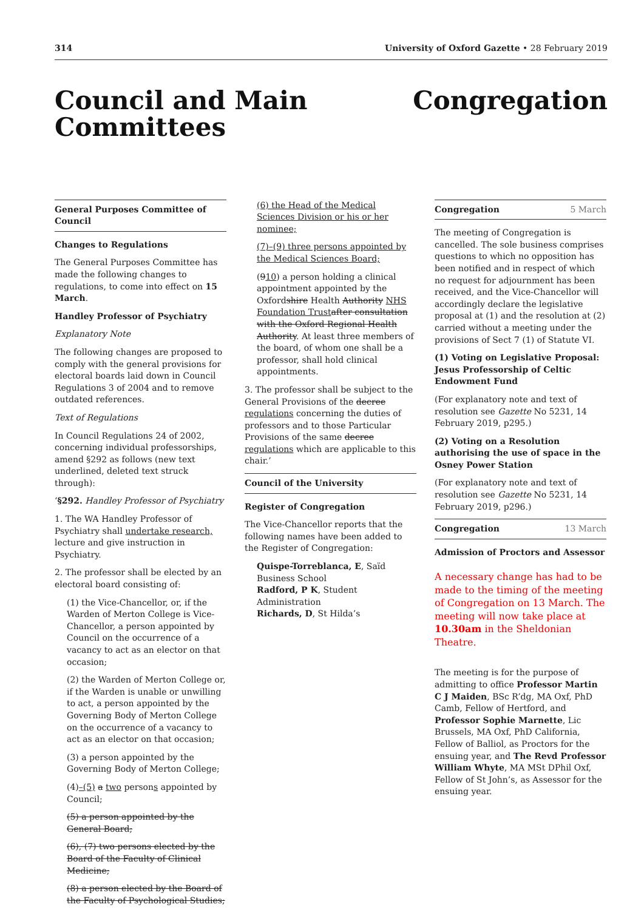314 University of Oxford Gazette • 28 February 2019
Council and Main
Committees
Congregation
General Purposes Committee of Council
Changes to Regulations
The General Purposes Committee has made the following changes to regulations, to come into effect on 15 March.
Handley Professor of Psychiatry
Explanatory Note
The following changes are proposed to comply with the general provisions for electoral boards laid down in Council Regulations 3 of 2004 and to remove outdated references.
Text of Regulations
In Council Regulations 24 of 2002, concerning individual professorships, amend §292 as follows (new text underlined, deleted text struck through):
‘§292. Handley Professor of Psychiatry
1. The WA Handley Professor of Psychiatry shall undertake research, lecture and give instruction in Psychiatry.
2. The professor shall be elected by an electoral board consisting of:
(1) the Vice-Chancellor, or, if the Warden of Merton College is Vice-Chancellor, a person appointed by Council on the occurrence of a vacancy to act as an elector on that occasion;
(2) the Warden of Merton College or, if the Warden is unable or unwilling to act, a person appointed by the Governing Body of Merton College on the occurrence of a vacancy to act as an elector on that occasion;
(3) a person appointed by the Governing Body of Merton College;
(4)–(5) a two persons appointed by Council;
(5) a person appointed by the General Board;
(6), (7) two persons elected by the Board of the Faculty of Clinical Medicine;
(8) a person elected by the Board of the Faculty of Psychological Studies;
(6) the Head of the Medical Sciences Division or his or her nominee;
(7)–(9) three persons appointed by the Medical Sciences Board;
(910) a person holding a clinical appointment appointed by the Oxfordshire Health Authority NHS Foundation Trust after consultation with the Oxford Regional Health Authority. At least three members of the board, of whom one shall be a professor, shall hold clinical appointments.
3. The professor shall be subject to the General Provisions of the decree regulations concerning the duties of professors and to those Particular Provisions of the same decree regulations which are applicable to this chair.’
Council of the University
Register of Congregation
The Vice-Chancellor reports that the following names have been added to the Register of Congregation:
Quispe-Torreblanca, E, Saïd Business School
Radford, P K, Student Administration
Richards, D, St Hilda’s
Congregation 5 March
The meeting of Congregation is cancelled. The sole business comprises questions to which no opposition has been notified and in respect of which no request for adjournment has been received, and the Vice-Chancellor will accordingly declare the legislative proposal at (1) and the resolution at (2) carried without a meeting under the provisions of Sect 7 (1) of Statute VI.
(1) Voting on Legislative Proposal: Jesus Professorship of Celtic Endowment Fund
(For explanatory note and text of resolution see Gazette No 5231, 14 February 2019, p295.)
(2) Voting on a Resolution authorising the use of space in the Osney Power Station
(For explanatory note and text of resolution see Gazette No 5231, 14 February 2019, p296.)
Congregation 13 March
Admission of Proctors and Assessor
A necessary change has had to be made to the timing of the meeting of Congregation on 13 March. The meeting will now take place at 10.30am in the Sheldonian Theatre.
The meeting is for the purpose of admitting to office Professor Martin C J Maiden, BSc R’dg, MA Oxf, PhD Camb, Fellow of Hertford, and Professor Sophie Marnette, Lic Brussels, MA Oxf, PhD California, Fellow of Balliol, as Proctors for the ensuing year, and The Revd Professor William Whyte, MA MSt DPhil Oxf, Fellow of St John’s, as Assessor for the ensuing year.